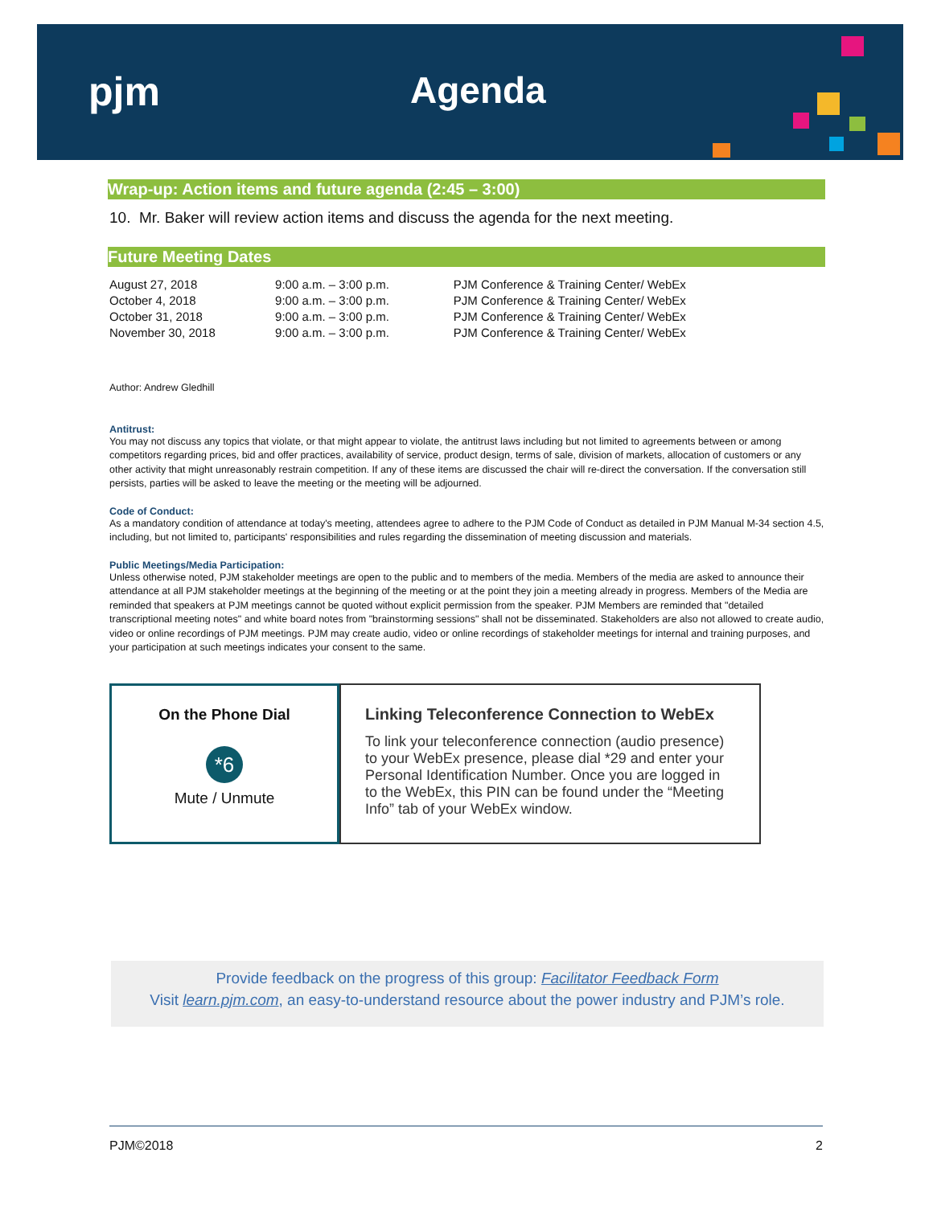pjm Agenda
Wrap-up: Action items and future agenda (2:45 – 3:00)
10. Mr. Baker will review action items and discuss the agenda for the next meeting.
Future Meeting Dates
| August 27, 2018 | 9:00 a.m. – 3:00 p.m. | PJM Conference & Training Center/ WebEx |
| October 4, 2018 | 9:00 a.m. – 3:00 p.m. | PJM Conference & Training Center/ WebEx |
| October 31, 2018 | 9:00 a.m. – 3:00 p.m. | PJM Conference & Training Center/ WebEx |
| November 30, 2018 | 9:00 a.m. – 3:00 p.m. | PJM Conference & Training Center/ WebEx |
Author: Andrew Gledhill
Antitrust:
You may not discuss any topics that violate, or that might appear to violate, the antitrust laws including but not limited to agreements between or among competitors regarding prices, bid and offer practices, availability of service, product design, terms of sale, division of markets, allocation of customers or any other activity that might unreasonably restrain competition. If any of these items are discussed the chair will re-direct the conversation. If the conversation still persists, parties will be asked to leave the meeting or the meeting will be adjourned.
Code of Conduct:
As a mandatory condition of attendance at today's meeting, attendees agree to adhere to the PJM Code of Conduct as detailed in PJM Manual M-34 section 4.5, including, but not limited to, participants' responsibilities and rules regarding the dissemination of meeting discussion and materials.
Public Meetings/Media Participation:
Unless otherwise noted, PJM stakeholder meetings are open to the public and to members of the media. Members of the media are asked to announce their attendance at all PJM stakeholder meetings at the beginning of the meeting or at the point they join a meeting already in progress. Members of the Media are reminded that speakers at PJM meetings cannot be quoted without explicit permission from the speaker. PJM Members are reminded that "detailed transcriptional meeting notes" and white board notes from "brainstorming sessions" shall not be disseminated. Stakeholders are also not allowed to create audio, video or online recordings of PJM meetings. PJM may create audio, video or online recordings of stakeholder meetings for internal and training purposes, and your participation at such meetings indicates your consent to the same.
On the Phone Dial
*6
Mute / Unmute
Linking Teleconference Connection to WebEx
To link your teleconference connection (audio presence) to your WebEx presence, please dial *29 and enter your Personal Identification Number. Once you are logged in to the WebEx, this PIN can be found under the “Meeting Info” tab of your WebEx window.
Provide feedback on the progress of this group: Facilitator Feedback Form
Visit learn.pjm.com, an easy-to-understand resource about the power industry and PJM’s role.
PJM©2018 2